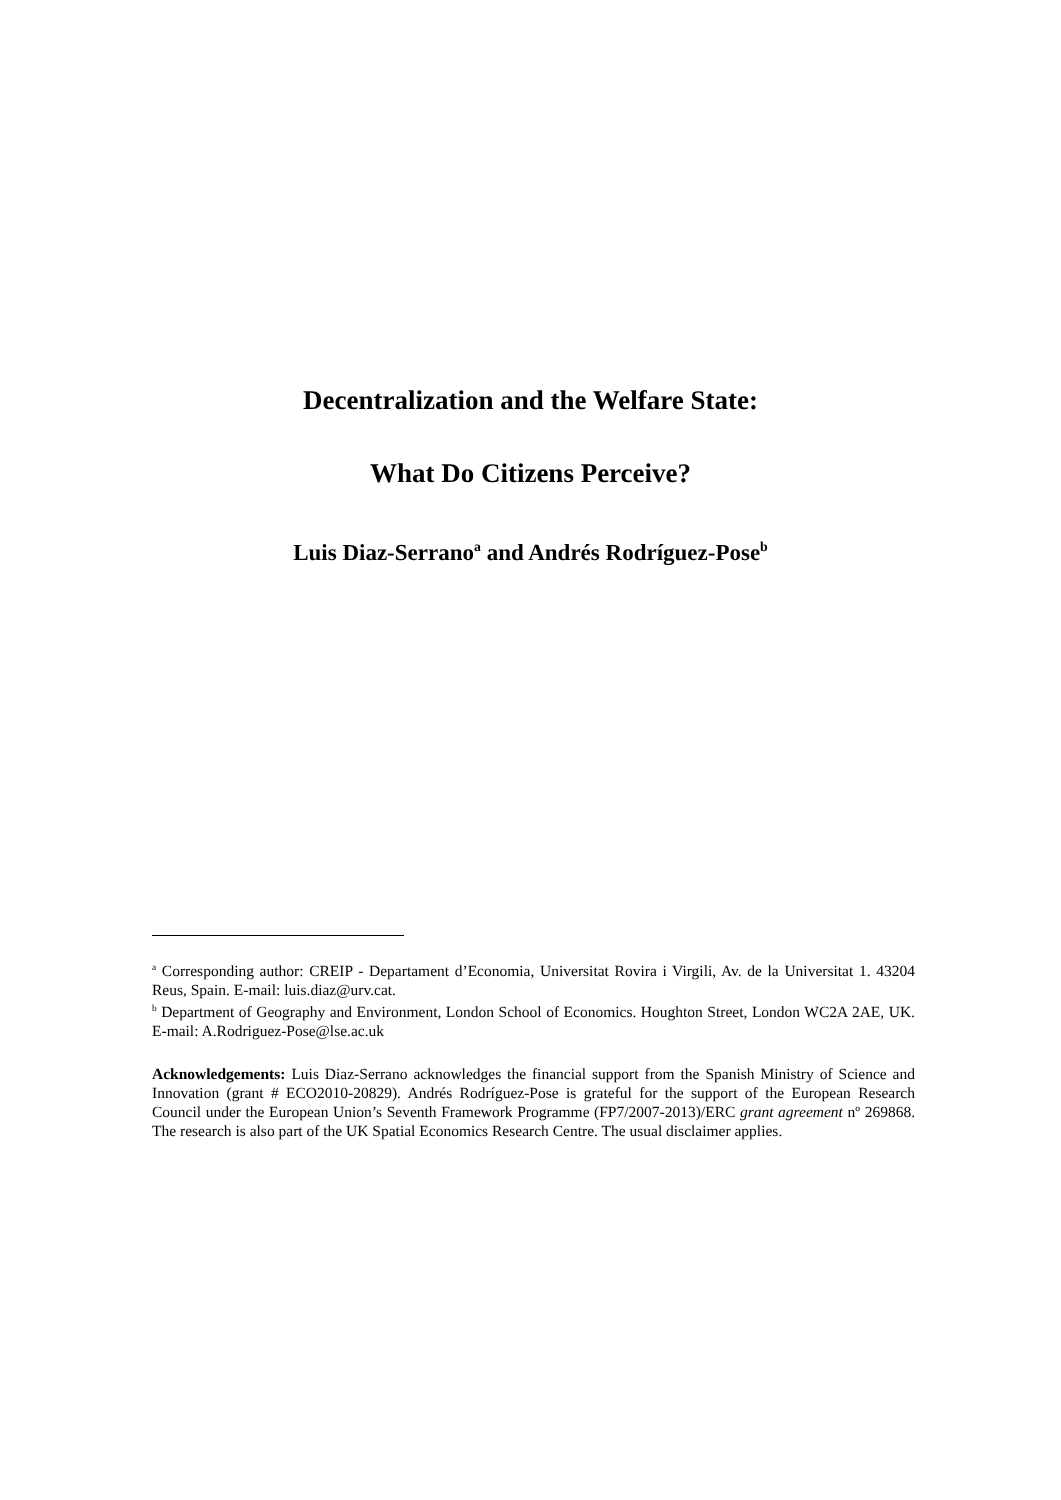Decentralization and the Welfare State:
What Do Citizens Perceive?
Luis Diaz-Serrano<sup>a</sup> and Andrés Rodríguez-Pose<sup>b</sup>
<sup>a</sup> Corresponding author: CREIP - Departament d’Economia, Universitat Rovira i Virgili, Av. de la Universitat 1. 43204 Reus, Spain. E-mail: luis.diaz@urv.cat.
<sup>b</sup> Department of Geography and Environment, London School of Economics. Houghton Street, London WC2A 2AE, UK. E-mail: A.Rodriguez-Pose@lse.ac.uk
Acknowledgements: Luis Diaz-Serrano acknowledges the financial support from the Spanish Ministry of Science and Innovation (grant # ECO2010-20829). Andrés Rodríguez-Pose is grateful for the support of the European Research Council under the European Union’s Seventh Framework Programme (FP7/2007-2013)/ERC grant agreement nº 269868. The research is also part of the UK Spatial Economics Research Centre. The usual disclaimer applies.